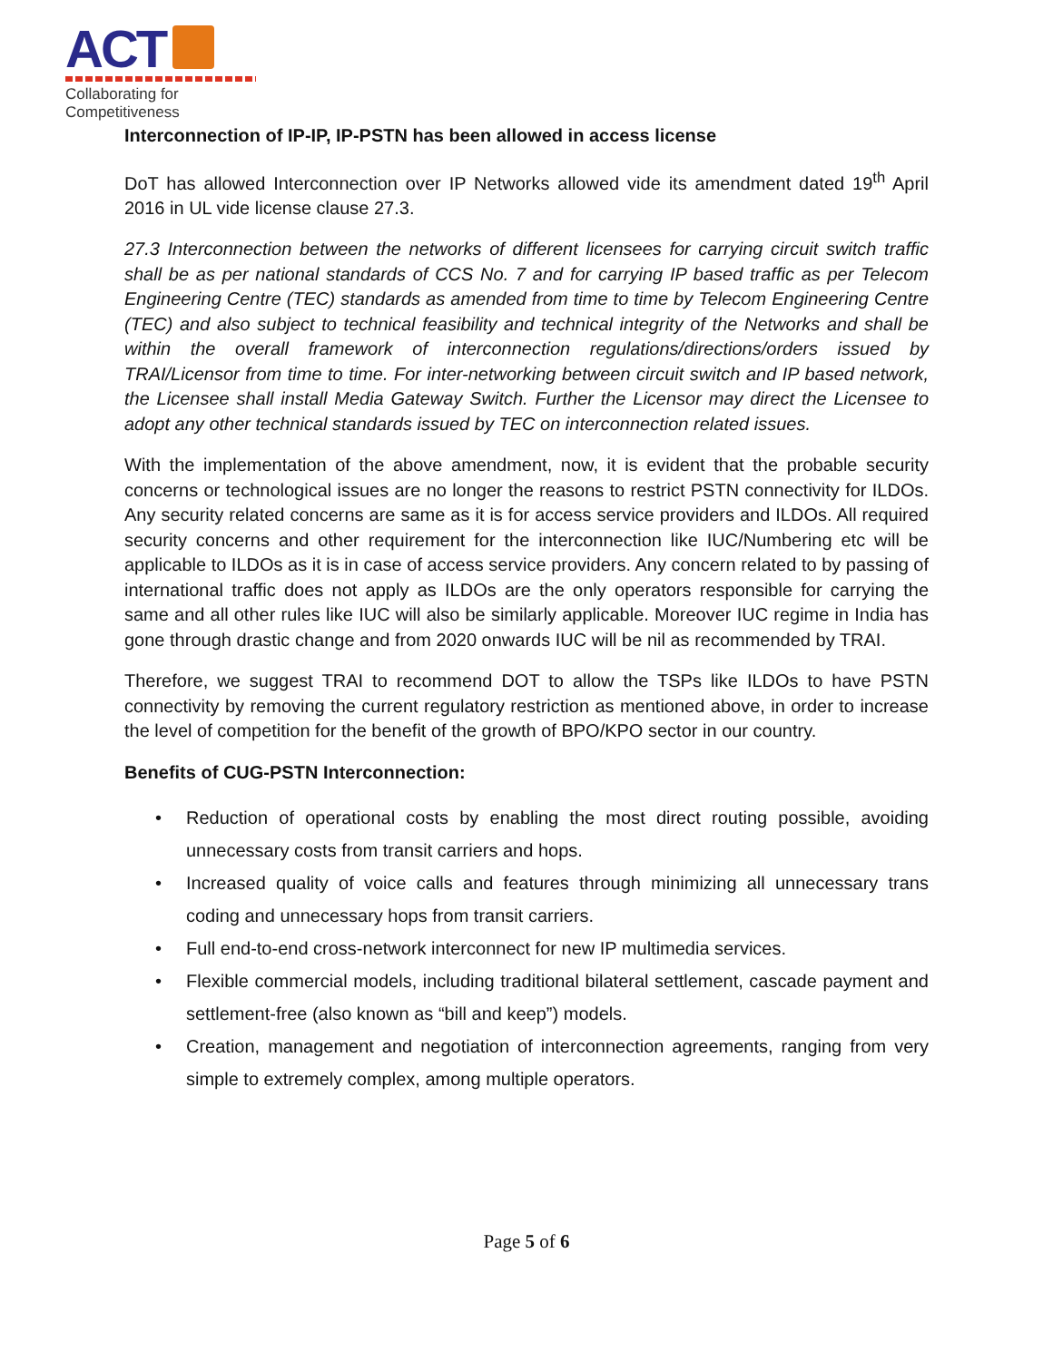ACT
Collaborating for Competitiveness
Interconnection of IP-IP, IP-PSTN has been allowed in access license
DoT has allowed Interconnection over IP Networks allowed vide its amendment dated 19<sup>th</sup> April 2016 in UL vide license clause 27.3.
27.3 Interconnection between the networks of different licensees for carrying circuit switch traffic shall be as per national standards of CCS No. 7 and for carrying IP based traffic as per Telecom Engineering Centre (TEC) standards as amended from time to time by Telecom Engineering Centre (TEC) and also subject to technical feasibility and technical integrity of the Networks and shall be within the overall framework of interconnection regulations/directions/orders issued by TRAI/Licensor from time to time. For inter-networking between circuit switch and IP based network, the Licensee shall install Media Gateway Switch. Further the Licensor may direct the Licensee to adopt any other technical standards issued by TEC on interconnection related issues.
With the implementation of the above amendment, now, it is evident that the probable security concerns or technological issues are no longer the reasons to restrict PSTN connectivity for ILDOs. Any security related concerns are same as it is for access service providers and ILDOs. All required security concerns and other requirement for the interconnection like IUC/Numbering etc will be applicable to ILDOs as it is in case of access service providers. Any concern related to by passing of international traffic does not apply as ILDOs are the only operators responsible for carrying the same and all other rules like IUC will also be similarly applicable. Moreover IUC regime in India has gone through drastic change and from 2020 onwards IUC will be nil as recommended by TRAI.
Therefore, we suggest TRAI to recommend DOT to allow the TSPs like ILDOs to have PSTN connectivity by removing the current regulatory restriction as mentioned above, in order to increase the level of competition for the benefit of the growth of BPO/KPO sector in our country.
Benefits of CUG-PSTN Interconnection:
• Reduction of operational costs by enabling the most direct routing possible, avoiding unnecessary costs from transit carriers and hops.
• Increased quality of voice calls and features through minimizing all unnecessary trans coding and unnecessary hops from transit carriers.
• Full end-to-end cross-network interconnect for new IP multimedia services.
• Flexible commercial models, including traditional bilateral settlement, cascade payment and settlement-free (also known as “bill and keep”) models.
• Creation, management and negotiation of interconnection agreements, ranging from very simple to extremely complex, among multiple operators.
Page 5 of 6